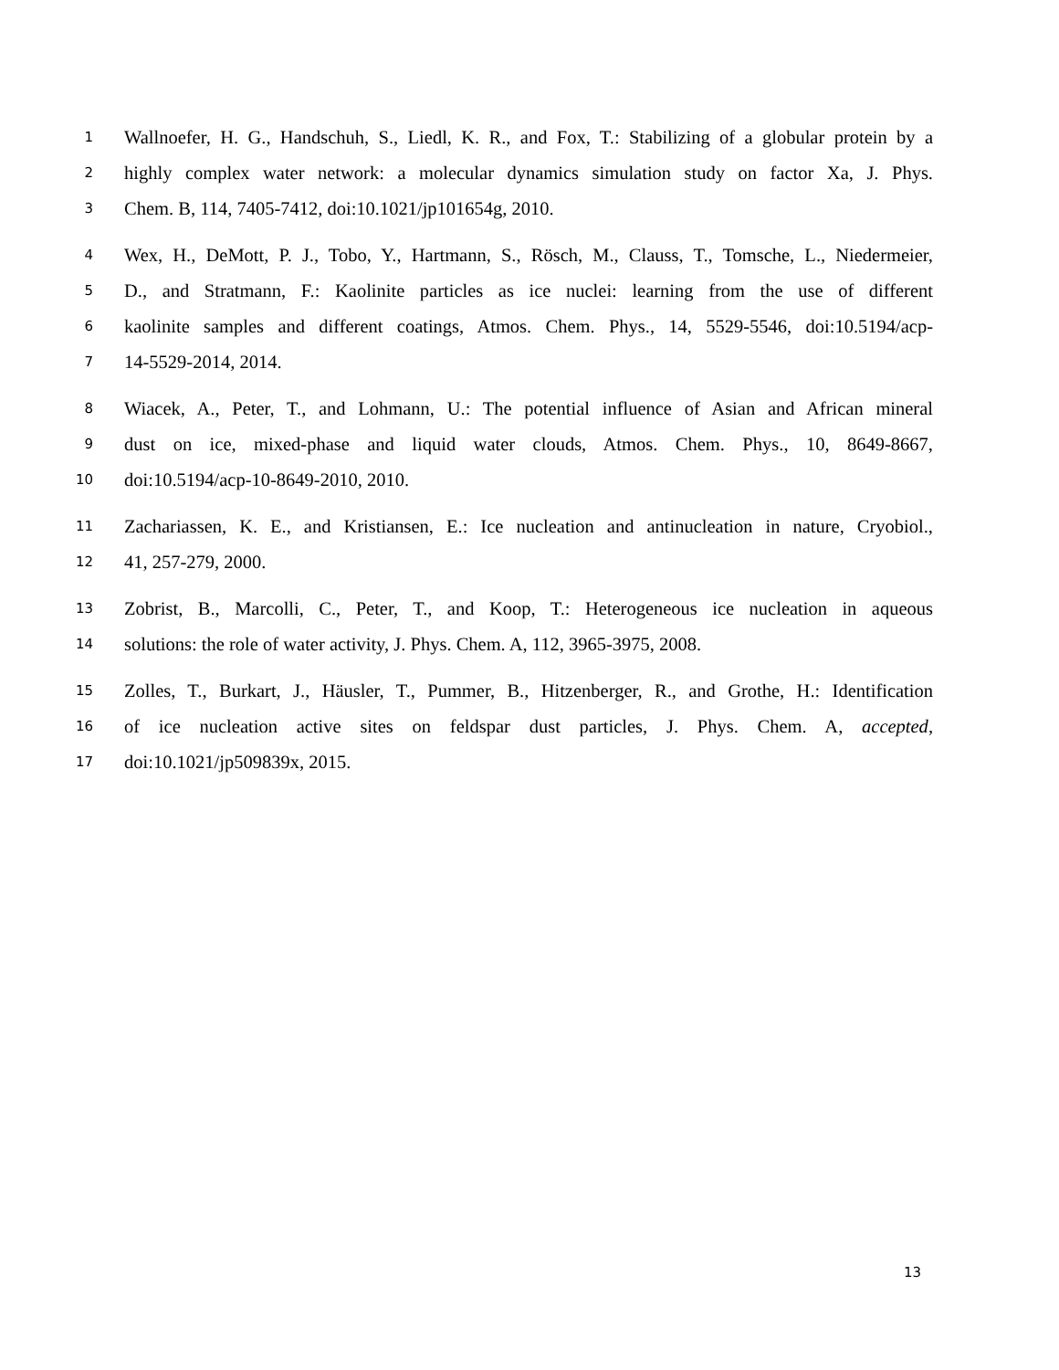1 Wallnoefer, H. G., Handschuh, S., Liedl, K. R., and Fox, T.: Stabilizing of a globular protein by a
2 highly complex water network: a molecular dynamics simulation study on factor Xa, J. Phys.
3 Chem. B, 114, 7405-7412, doi:10.1021/jp101654g, 2010.
4 Wex, H., DeMott, P. J., Tobo, Y., Hartmann, S., Rösch, M., Clauss, T., Tomsche, L., Niedermeier,
5 D., and Stratmann, F.: Kaolinite particles as ice nuclei: learning from the use of different
6 kaolinite samples and different coatings, Atmos. Chem. Phys., 14, 5529-5546, doi:10.5194/acp-
7 14-5529-2014, 2014.
8 Wiacek, A., Peter, T., and Lohmann, U.: The potential influence of Asian and African mineral
9 dust on ice, mixed-phase and liquid water clouds, Atmos. Chem. Phys., 10, 8649-8667,
10 doi:10.5194/acp-10-8649-2010, 2010.
11 Zachariassen, K. E., and Kristiansen, E.: Ice nucleation and antinucleation in nature, Cryobiol.,
12 41, 257-279, 2000.
13 Zobrist, B., Marcolli, C., Peter, T., and Koop, T.: Heterogeneous ice nucleation in aqueous
14 solutions: the role of water activity, J. Phys. Chem. A, 112, 3965-3975, 2008.
15 Zolles, T., Burkart, J., Häusler, T., Pummer, B., Hitzenberger, R., and Grothe, H.: Identification
16 of ice nucleation active sites on feldspar dust particles, J. Phys. Chem. A, accepted,
17 doi:10.1021/jp509839x, 2015.
13